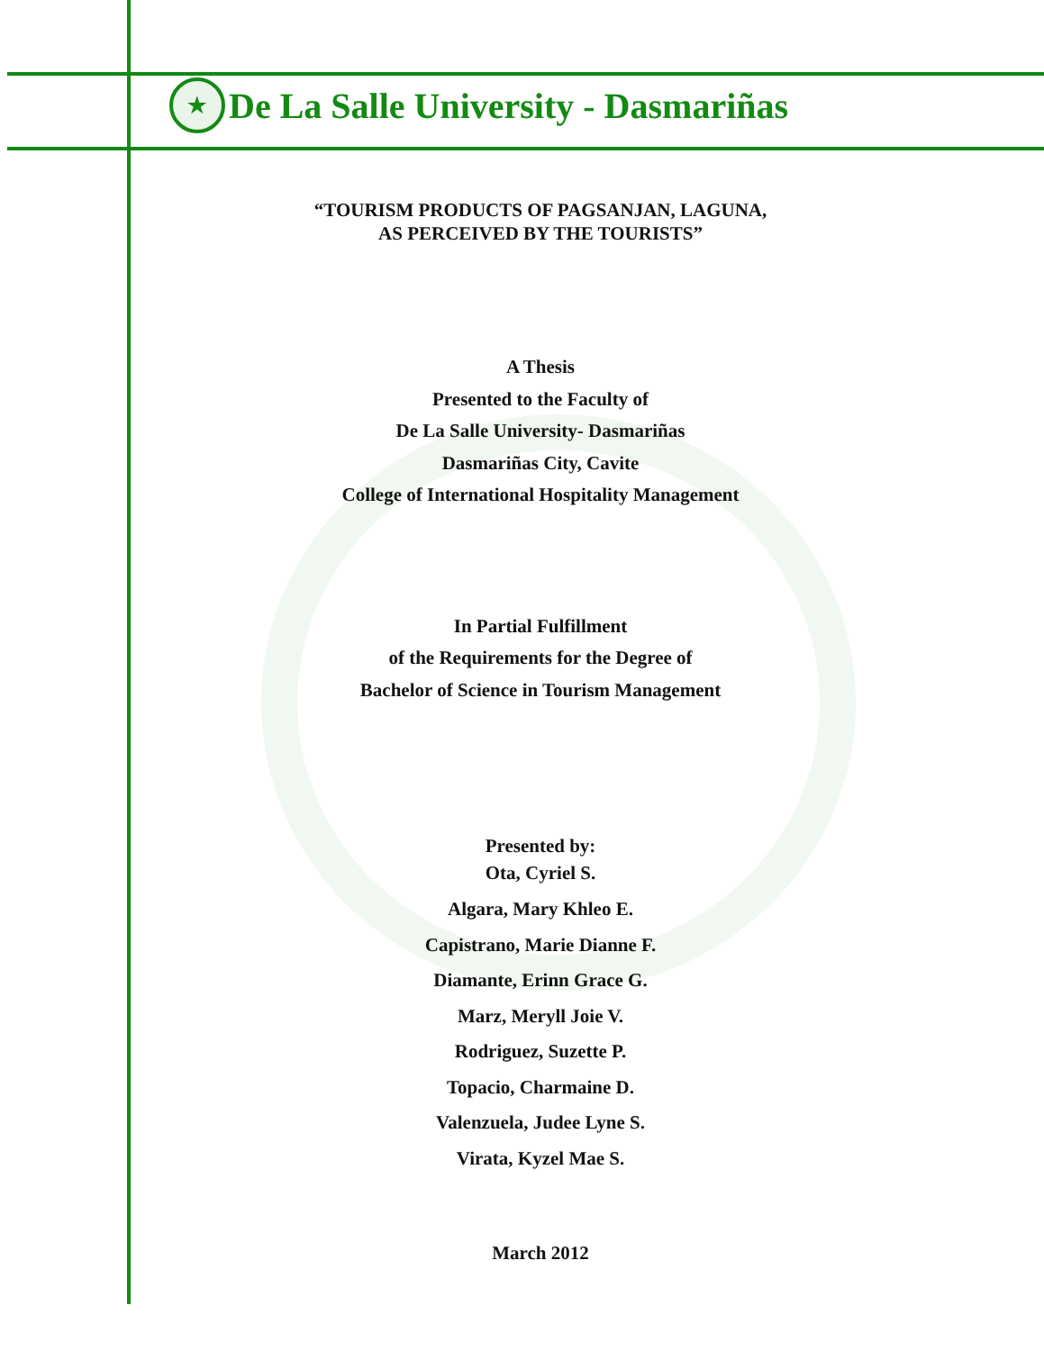★
De La Salle University - Dasmariñas
“TOURISM PRODUCTS OF PAGSANJAN, LAGUNA,
AS PERCEIVED BY THE TOURISTS”
A Thesis
Presented to the Faculty of
De La Salle University- Dasmariñas
Dasmariñas City, Cavite
College of International Hospitality Management
In Partial Fulfillment
of the Requirements for the Degree of
Bachelor of Science in Tourism Management
Presented by:
Ota, Cyriel S.
Algara, Mary Khleo E.
Capistrano, Marie Dianne F.
Diamante, Erinn Grace G.
Marz, Meryll Joie V.
Rodriguez, Suzette P.
Topacio, Charmaine D.
Valenzuela, Judee Lyne S.
Virata, Kyzel Mae S.
March 2012